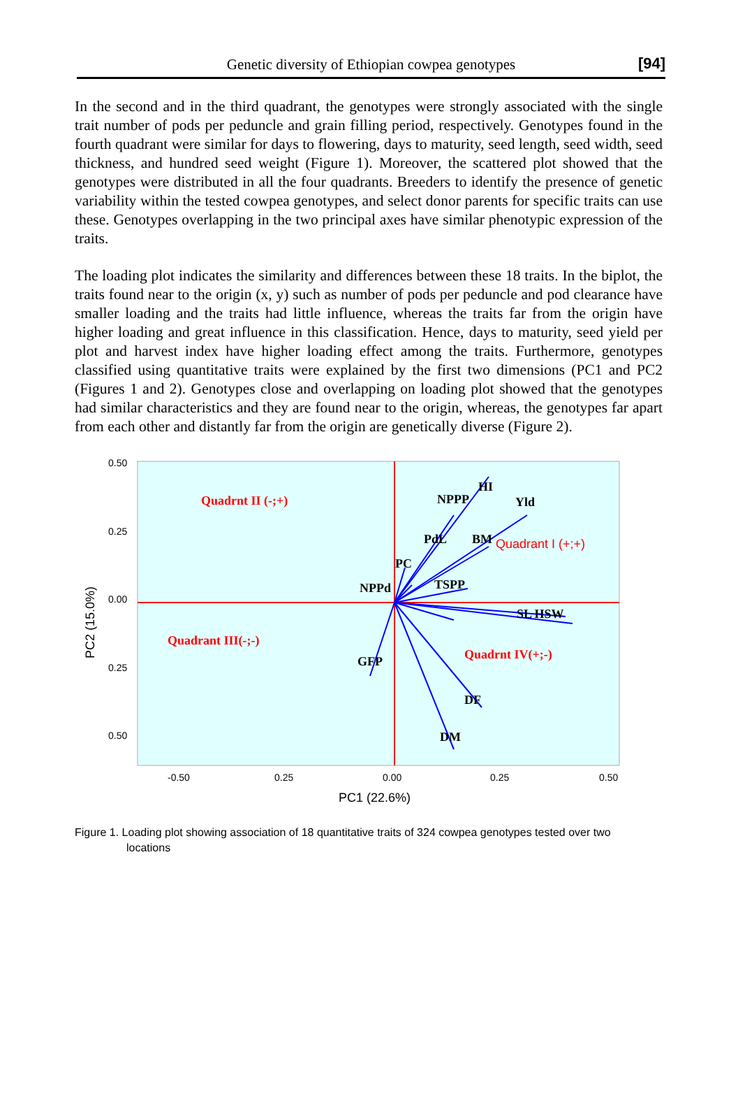Genetic diversity of Ethiopian cowpea genotypes
[94]
In the second and in the third quadrant, the genotypes were strongly associated with the single trait number of pods per peduncle and grain filling period, respectively. Genotypes found in the fourth quadrant were similar for days to flowering, days to maturity, seed length, seed width, seed thickness, and hundred seed weight (Figure 1). Moreover, the scattered plot showed that the genotypes were distributed in all the four quadrants. Breeders to identify the presence of genetic variability within the tested cowpea genotypes, and select donor parents for specific traits can use these. Genotypes overlapping in the two principal axes have similar phenotypic expression of the traits.
The loading plot indicates the similarity and differences between these 18 traits. In the biplot, the traits found near to the origin (x, y) such as number of pods per peduncle and pod clearance have smaller loading and the traits had little influence, whereas the traits far from the origin have higher loading and great influence in this classification. Hence, days to maturity, seed yield per plot and harvest index have higher loading effect among the traits. Furthermore, genotypes classified using quantitative traits were explained by the first two dimensions (PC1 and PC2 (Figures 1 and 2). Genotypes close and overlapping on loading plot showed that the genotypes had similar characteristics and they are found near to the origin, whereas, the genotypes far apart from each other and distantly far from the origin are genetically diverse (Figure 2).
0.50
0.25
0.00
0.25
0.50
-0.50
0.25
0.00
0.25
0.50
PC1 (22.6%)
PC2 (15.0%)
Quadrnt II (-;+)
Quadrant III(-;-)
Quadrnt IV(+;-)
Quadrant I (+;+)
HI
NPPP
Yld
PdL
BM
PC
NPPd
TSPP
SL HSW
GFP
DF
DM
Figure 1. Loading plot showing association of 18 quantitative traits of 324 cowpea genotypes tested over two locations